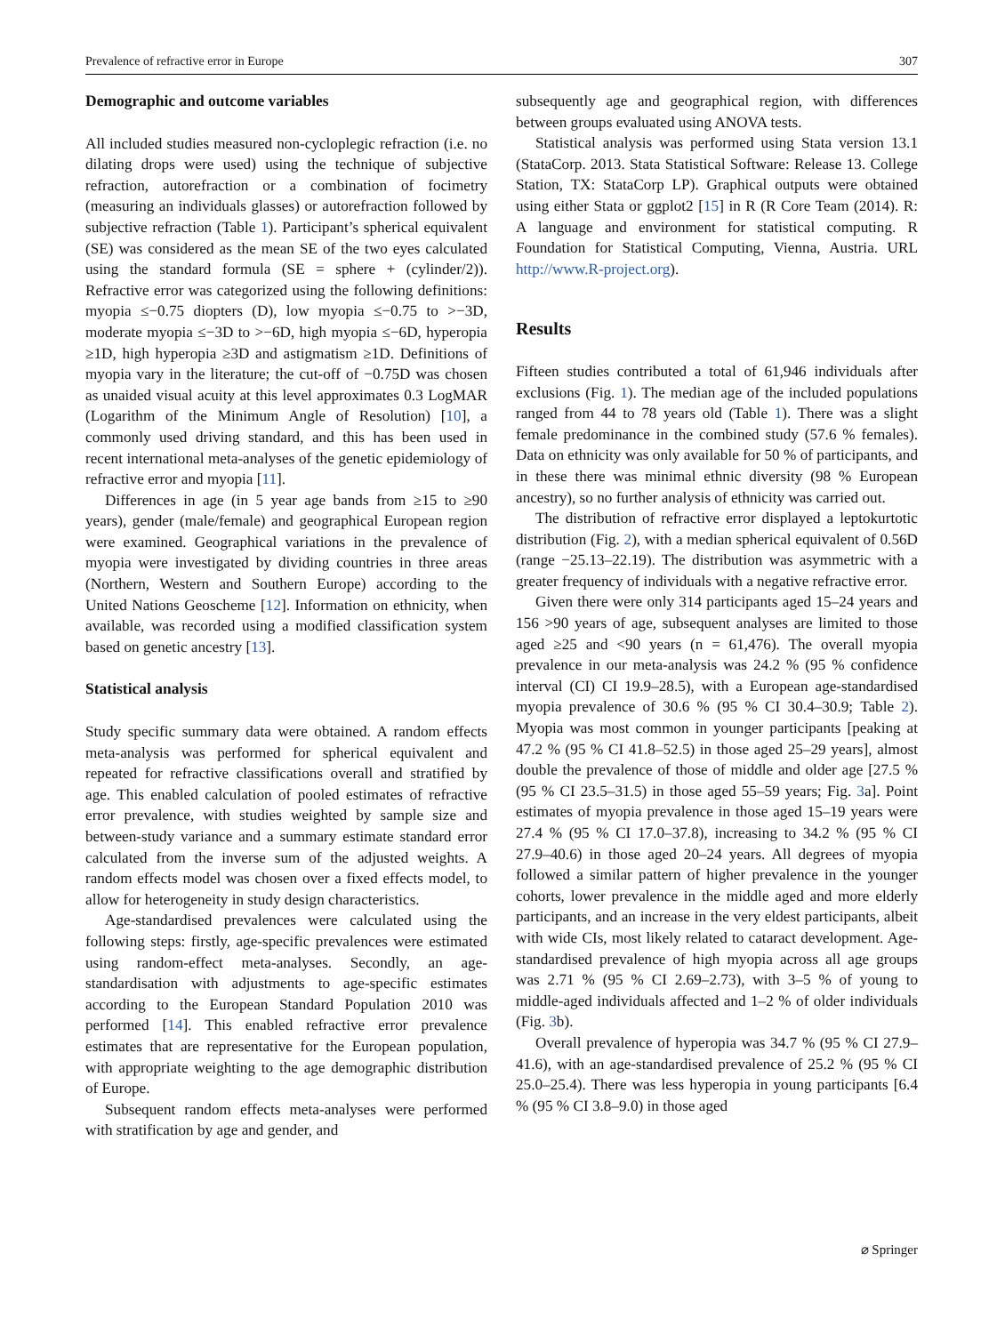Prevalence of refractive error in Europe 307
Demographic and outcome variables
All included studies measured non-cycloplegic refraction (i.e. no dilating drops were used) using the technique of subjective refraction, autorefraction or a combination of focimetry (measuring an individuals glasses) or autorefraction followed by subjective refraction (Table 1). Participant’s spherical equivalent (SE) was considered as the mean SE of the two eyes calculated using the standard formula (SE = sphere + (cylinder/2)). Refractive error was categorized using the following definitions: myopia ≤−0.75 diopters (D), low myopia ≤−0.75 to >−3D, moderate myopia ≤−3D to >−6D, high myopia ≤−6D, hyperopia ≥1D, high hyperopia ≥3D and astigmatism ≥1D. Definitions of myopia vary in the literature; the cut-off of −0.75D was chosen as unaided visual acuity at this level approximates 0.3 LogMAR (Logarithm of the Minimum Angle of Resolution) [10], a commonly used driving standard, and this has been used in recent international meta-analyses of the genetic epidemiology of refractive error and myopia [11].
Differences in age (in 5 year age bands from ≥15 to ≥90 years), gender (male/female) and geographical European region were examined. Geographical variations in the prevalence of myopia were investigated by dividing countries in three areas (Northern, Western and Southern Europe) according to the United Nations Geoscheme [12]. Information on ethnicity, when available, was recorded using a modified classification system based on genetic ancestry [13].
Statistical analysis
Study specific summary data were obtained. A random effects meta-analysis was performed for spherical equivalent and repeated for refractive classifications overall and stratified by age. This enabled calculation of pooled estimates of refractive error prevalence, with studies weighted by sample size and between-study variance and a summary estimate standard error calculated from the inverse sum of the adjusted weights. A random effects model was chosen over a fixed effects model, to allow for heterogeneity in study design characteristics.
Age-standardised prevalences were calculated using the following steps: firstly, age-specific prevalences were estimated using random-effect meta-analyses. Secondly, an age-standardisation with adjustments to age-specific estimates according to the European Standard Population 2010 was performed [14]. This enabled refractive error prevalence estimates that are representative for the European population, with appropriate weighting to the age demographic distribution of Europe.
Subsequent random effects meta-analyses were performed with stratification by age and gender, and
subsequently age and geographical region, with differences between groups evaluated using ANOVA tests.
Statistical analysis was performed using Stata version 13.1 (StataCorp. 2013. Stata Statistical Software: Release 13. College Station, TX: StataCorp LP). Graphical outputs were obtained using either Stata or ggplot2 [15] in R (R Core Team (2014). R: A language and environment for statistical computing. R Foundation for Statistical Computing, Vienna, Austria. URL http://www.R-project.org).
Results
Fifteen studies contributed a total of 61,946 individuals after exclusions (Fig. 1). The median age of the included populations ranged from 44 to 78 years old (Table 1). There was a slight female predominance in the combined study (57.6 % females). Data on ethnicity was only available for 50 % of participants, and in these there was minimal ethnic diversity (98 % European ancestry), so no further analysis of ethnicity was carried out.
The distribution of refractive error displayed a leptokurtotic distribution (Fig. 2), with a median spherical equivalent of 0.56D (range −25.13–22.19). The distribution was asymmetric with a greater frequency of individuals with a negative refractive error.
Given there were only 314 participants aged 15–24 years and 156 >90 years of age, subsequent analyses are limited to those aged ≥25 and <90 years (n = 61,476). The overall myopia prevalence in our meta-analysis was 24.2 % (95 % confidence interval (CI) CI 19.9–28.5), with a European age-standardised myopia prevalence of 30.6 % (95 % CI 30.4–30.9; Table 2). Myopia was most common in younger participants [peaking at 47.2 % (95 % CI 41.8–52.5) in those aged 25–29 years], almost double the prevalence of those of middle and older age [27.5 % (95 % CI 23.5–31.5) in those aged 55–59 years; Fig. 3a]. Point estimates of myopia prevalence in those aged 15–19 years were 27.4 % (95 % CI 17.0–37.8), increasing to 34.2 % (95 % CI 27.9–40.6) in those aged 20–24 years. All degrees of myopia followed a similar pattern of higher prevalence in the younger cohorts, lower prevalence in the middle aged and more elderly participants, and an increase in the very eldest participants, albeit with wide CIs, most likely related to cataract development. Age-standardised prevalence of high myopia across all age groups was 2.71 % (95 % CI 2.69–2.73), with 3–5 % of young to middle-aged individuals affected and 1–2 % of older individuals (Fig. 3b).
Overall prevalence of hyperopia was 34.7 % (95 % CI 27.9–41.6), with an age-standardised prevalence of 25.2 % (95 % CI 25.0–25.4). There was less hyperopia in young participants [6.4 % (95 % CI 3.8–9.0) in those aged
⌀ Springer